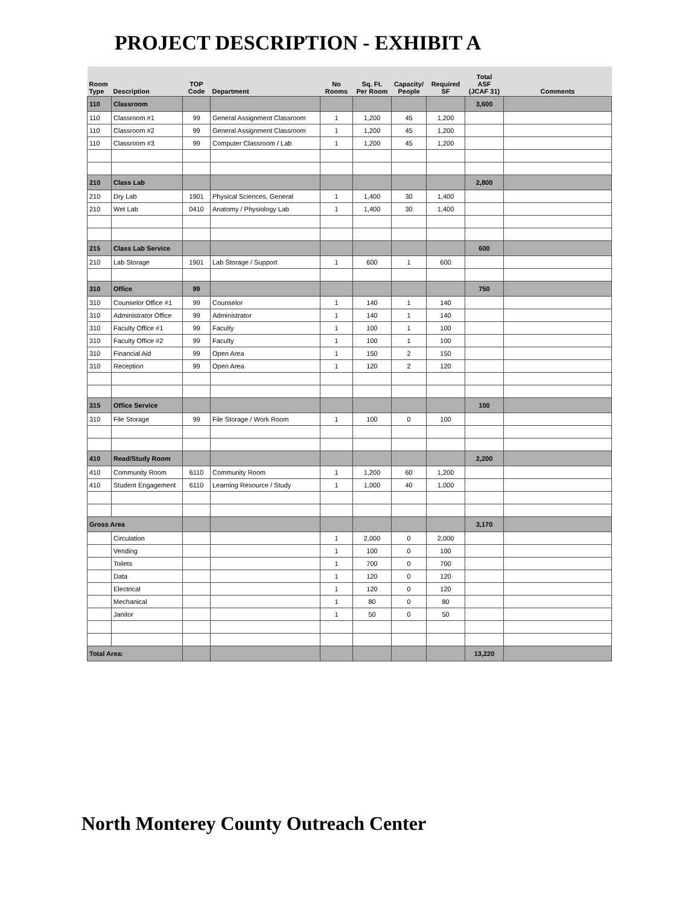PROJECT DESCRIPTION - EXHIBIT A
| Room Type | Description | TOP Code | Department | No Rooms | Sq. Ft. Per Room | Capacity/ People | Required SF | Total ASF (JCAF 31) | Comments |
| --- | --- | --- | --- | --- | --- | --- | --- | --- | --- |
| 110 | Classroom | | | | | | | 3,600 | |
| 110 | Classroom #1 | 99 | General Assignment Classroom | 1 | 1,200 | 45 | 1,200 | | |
| 110 | Classroom #2 | 99 | General Assignment Classroom | 1 | 1,200 | 45 | 1,200 | | |
| 110 | Classroom #3 | 99 | Computer Classroom / Lab | 1 | 1,200 | 45 | 1,200 | | |
| 210 | Class Lab | | | | | | | 2,800 | |
| 210 | Dry Lab | 1901 | Physical Sciences, General | 1 | 1,400 | 30 | 1,400 | | |
| 210 | Wet Lab | 0410 | Anatomy / Physiology Lab | 1 | 1,400 | 30 | 1,400 | | |
| 215 | Class Lab Service | | | | | | | 600 | |
| 210 | Lab Storage | 1901 | Lab Storage / Support | 1 | 600 | 1 | 600 | | |
| 310 | Office | 99 | | | | | | 750 | |
| 310 | Counselor Office #1 | 99 | Counselor | 1 | 140 | 1 | 140 | | |
| 310 | Administrator Office | 99 | Administrator | 1 | 140 | 1 | 140 | | |
| 310 | Faculty Office #1 | 99 | Faculty | 1 | 100 | 1 | 100 | | |
| 310 | Faculty Office #2 | 99 | Faculty | 1 | 100 | 1 | 100 | | |
| 310 | Financial Aid | 99 | Open Area | 1 | 150 | 2 | 150 | | |
| 310 | Reception | 99 | Open Area | 1 | 120 | 2 | 120 | | |
| 315 | Office Service | | | | | | | 100 | |
| 310 | File Storage | 99 | File Storage / Work Room | 1 | 100 | 0 | 100 | | |
| 410 | Read/Study Room | | | | | | | 2,200 | |
| 410 | Community Room | 6110 | Community Room | 1 | 1,200 | 60 | 1,200 | | |
| 410 | Student Engagement | 6110 | Learning Resource / Study | 1 | 1,000 | 40 | 1,000 | | |
| Gross Area | | | | | | | | 3,170 | |
| | Circulation | | | 1 | 2,000 | 0 | 2,000 | | |
| | Vending | | | 1 | 100 | 0 | 100 | | |
| | Toilets | | | 1 | 700 | 0 | 700 | | |
| | Data | | | 1 | 120 | 0 | 120 | | |
| | Electrical | | | 1 | 120 | 0 | 120 | | |
| | Mechanical | | | 1 | 80 | 0 | 80 | | |
| | Janitor | | | 1 | 50 | 0 | 50 | | |
| Total Area: | | | | | | | | 13,220 | |
North Monterey County Outreach Center